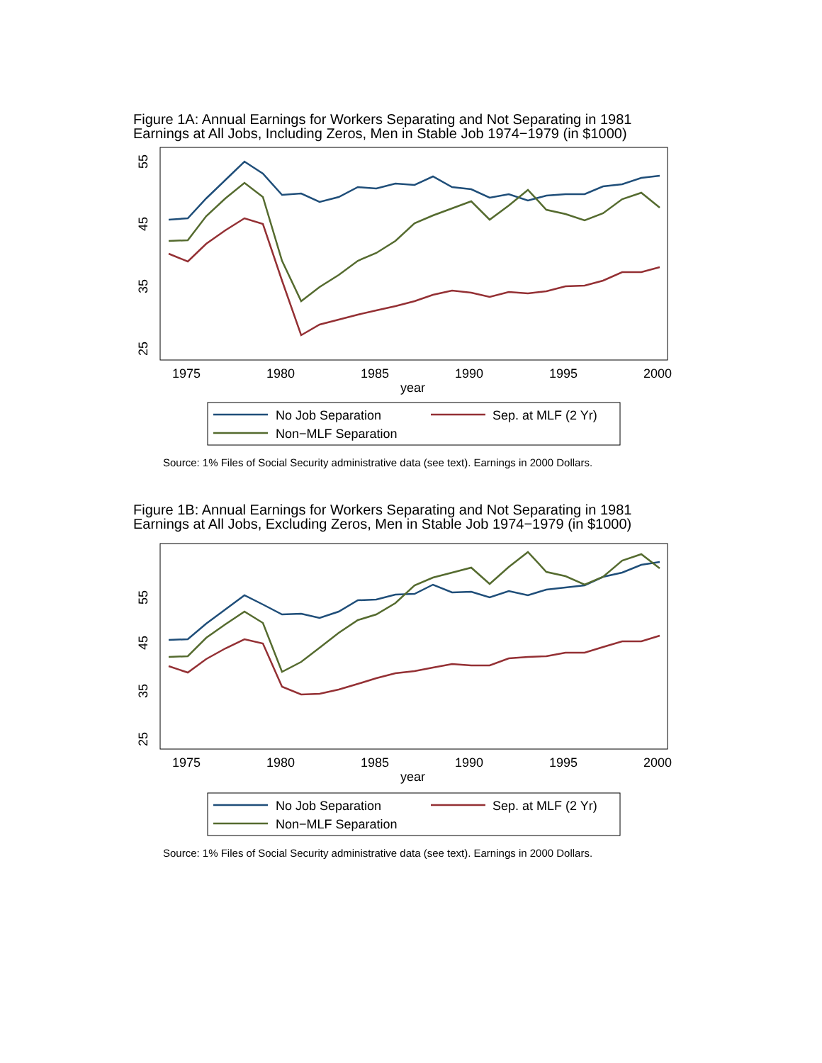Figure 1A: Annual Earnings for Workers Separating and Not Separating in 1981
Earnings at All Jobs, Including Zeros, Men in Stable Job 1974−1979 (in $1000)
25
35
45
55
1975
1980
1985
1990
1995
2000
year
No Job Separation
Sep. at MLF (2 Yr)
Non−MLF Separation
Source: 1% Files of Social Security administrative data (see text). Earnings in 2000 Dollars.
Figure 1B: Annual Earnings for Workers Separating and Not Separating in 1981
Earnings at All Jobs, Excluding Zeros, Men in Stable Job 1974−1979 (in $1000)
25
35
45
55
1975
1980
1985
1990
1995
2000
year
No Job Separation
Sep. at MLF (2 Yr)
Non−MLF Separation
Source: 1% Files of Social Security administrative data (see text). Earnings in 2000 Dollars.